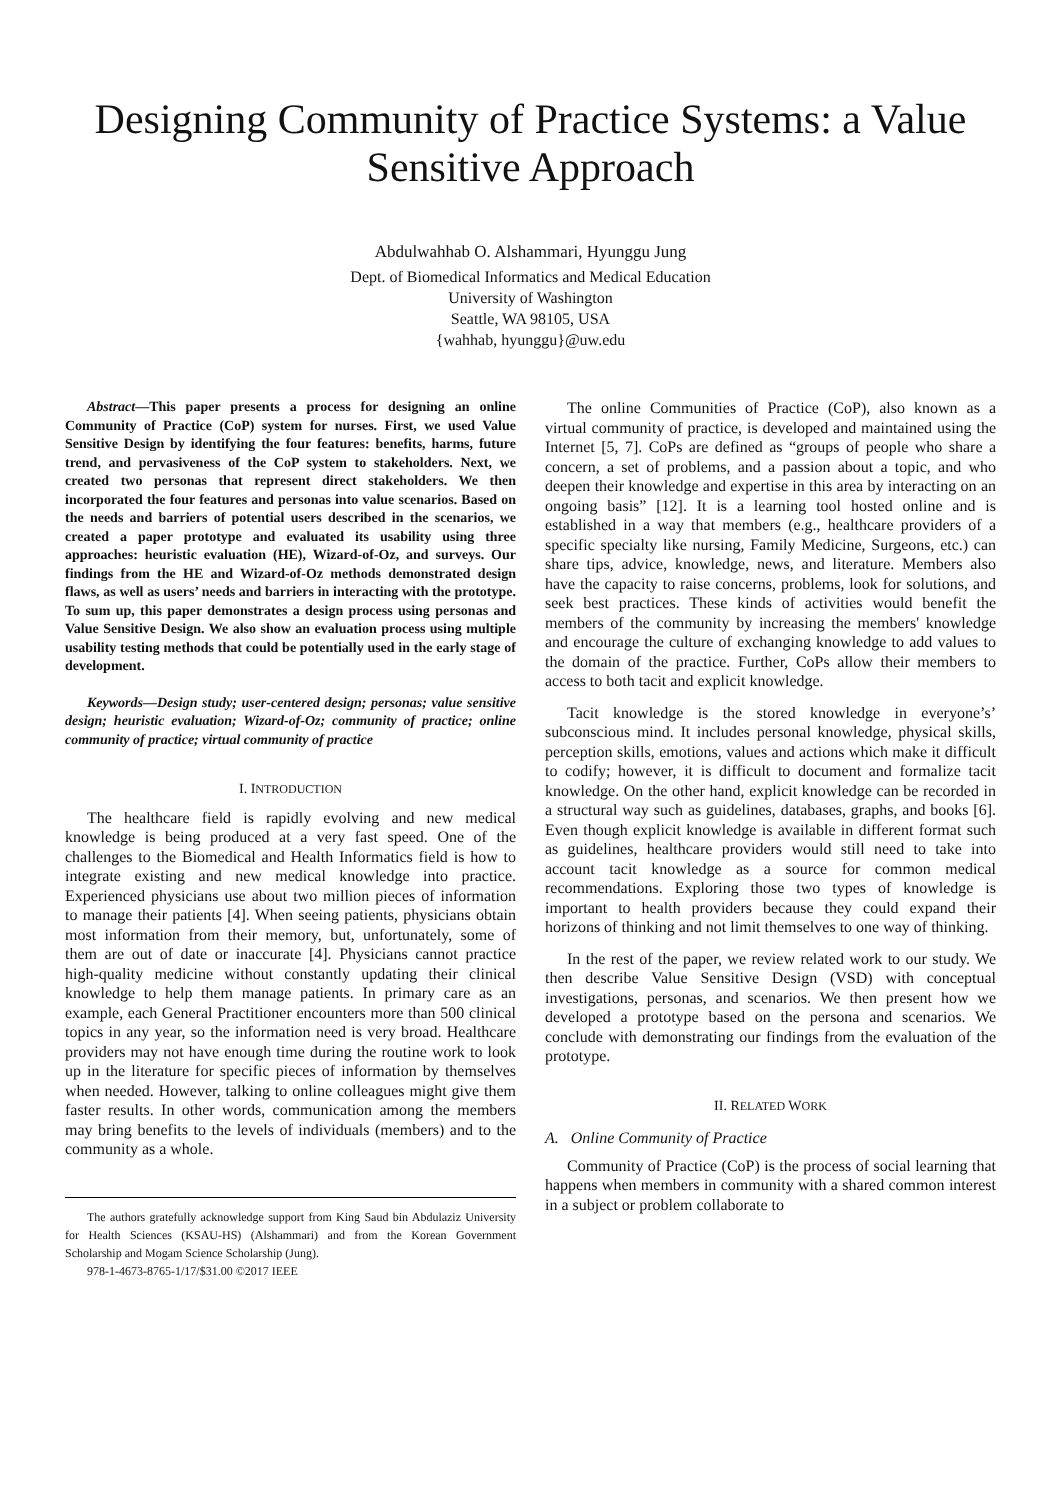Designing Community of Practice Systems: a Value Sensitive Approach
Abdulwahhab O. Alshammari, Hyunggu Jung
Dept. of Biomedical Informatics and Medical Education
University of Washington
Seattle, WA 98105, USA
{wahhab, hyunggu}@uw.edu
Abstract—This paper presents a process for designing an online Community of Practice (CoP) system for nurses. First, we used Value Sensitive Design by identifying the four features: benefits, harms, future trend, and pervasiveness of the CoP system to stakeholders. Next, we created two personas that represent direct stakeholders. We then incorporated the four features and personas into value scenarios. Based on the needs and barriers of potential users described in the scenarios, we created a paper prototype and evaluated its usability using three approaches: heuristic evaluation (HE), Wizard-of-Oz, and surveys. Our findings from the HE and Wizard-of-Oz methods demonstrated design flaws, as well as users’ needs and barriers in interacting with the prototype. To sum up, this paper demonstrates a design process using personas and Value Sensitive Design. We also show an evaluation process using multiple usability testing methods that could be potentially used in the early stage of development.
Keywords—Design study; user-centered design; personas; value sensitive design; heuristic evaluation; Wizard-of-Oz; community of practice; online community of practice; virtual community of practice
I. INTRODUCTION
The healthcare field is rapidly evolving and new medical knowledge is being produced at a very fast speed. One of the challenges to the Biomedical and Health Informatics field is how to integrate existing and new medical knowledge into practice. Experienced physicians use about two million pieces of information to manage their patients [4]. When seeing patients, physicians obtain most information from their memory, but, unfortunately, some of them are out of date or inaccurate [4]. Physicians cannot practice high-quality medicine without constantly updating their clinical knowledge to help them manage patients. In primary care as an example, each General Practitioner encounters more than 500 clinical topics in any year, so the information need is very broad. Healthcare providers may not have enough time during the routine work to look up in the literature for specific pieces of information by themselves when needed. However, talking to online colleagues might give them faster results. In other words, communication among the members may bring benefits to the levels of individuals (members) and to the community as a whole.
The authors gratefully acknowledge support from King Saud bin Abdulaziz University for Health Sciences (KSAU-HS) (Alshammari) and from the Korean Government Scholarship and Mogam Science Scholarship (Jung).
978-1-4673-8765-1/17/$31.00 ©2017 IEEE
The online Communities of Practice (CoP), also known as a virtual community of practice, is developed and maintained using the Internet [5, 7]. CoPs are defined as “groups of people who share a concern, a set of problems, and a passion about a topic, and who deepen their knowledge and expertise in this area by interacting on an ongoing basis” [12]. It is a learning tool hosted online and is established in a way that members (e.g., healthcare providers of a specific specialty like nursing, Family Medicine, Surgeons, etc.) can share tips, advice, knowledge, news, and literature. Members also have the capacity to raise concerns, problems, look for solutions, and seek best practices. These kinds of activities would benefit the members of the community by increasing the members' knowledge and encourage the culture of exchanging knowledge to add values to the domain of the practice. Further, CoPs allow their members to access to both tacit and explicit knowledge.
Tacit knowledge is the stored knowledge in everyone’s’ subconscious mind. It includes personal knowledge, physical skills, perception skills, emotions, values and actions which make it difficult to codify; however, it is difficult to document and formalize tacit knowledge. On the other hand, explicit knowledge can be recorded in a structural way such as guidelines, databases, graphs, and books [6]. Even though explicit knowledge is available in different format such as guidelines, healthcare providers would still need to take into account tacit knowledge as a source for common medical recommendations. Exploring those two types of knowledge is important to health providers because they could expand their horizons of thinking and not limit themselves to one way of thinking.
In the rest of the paper, we review related work to our study. We then describe Value Sensitive Design (VSD) with conceptual investigations, personas, and scenarios. We then present how we developed a prototype based on the persona and scenarios. We conclude with demonstrating our findings from the evaluation of the prototype.
II. RELATED WORK
A. Online Community of Practice
Community of Practice (CoP) is the process of social learning that happens when members in community with a shared common interest in a subject or problem collaborate to